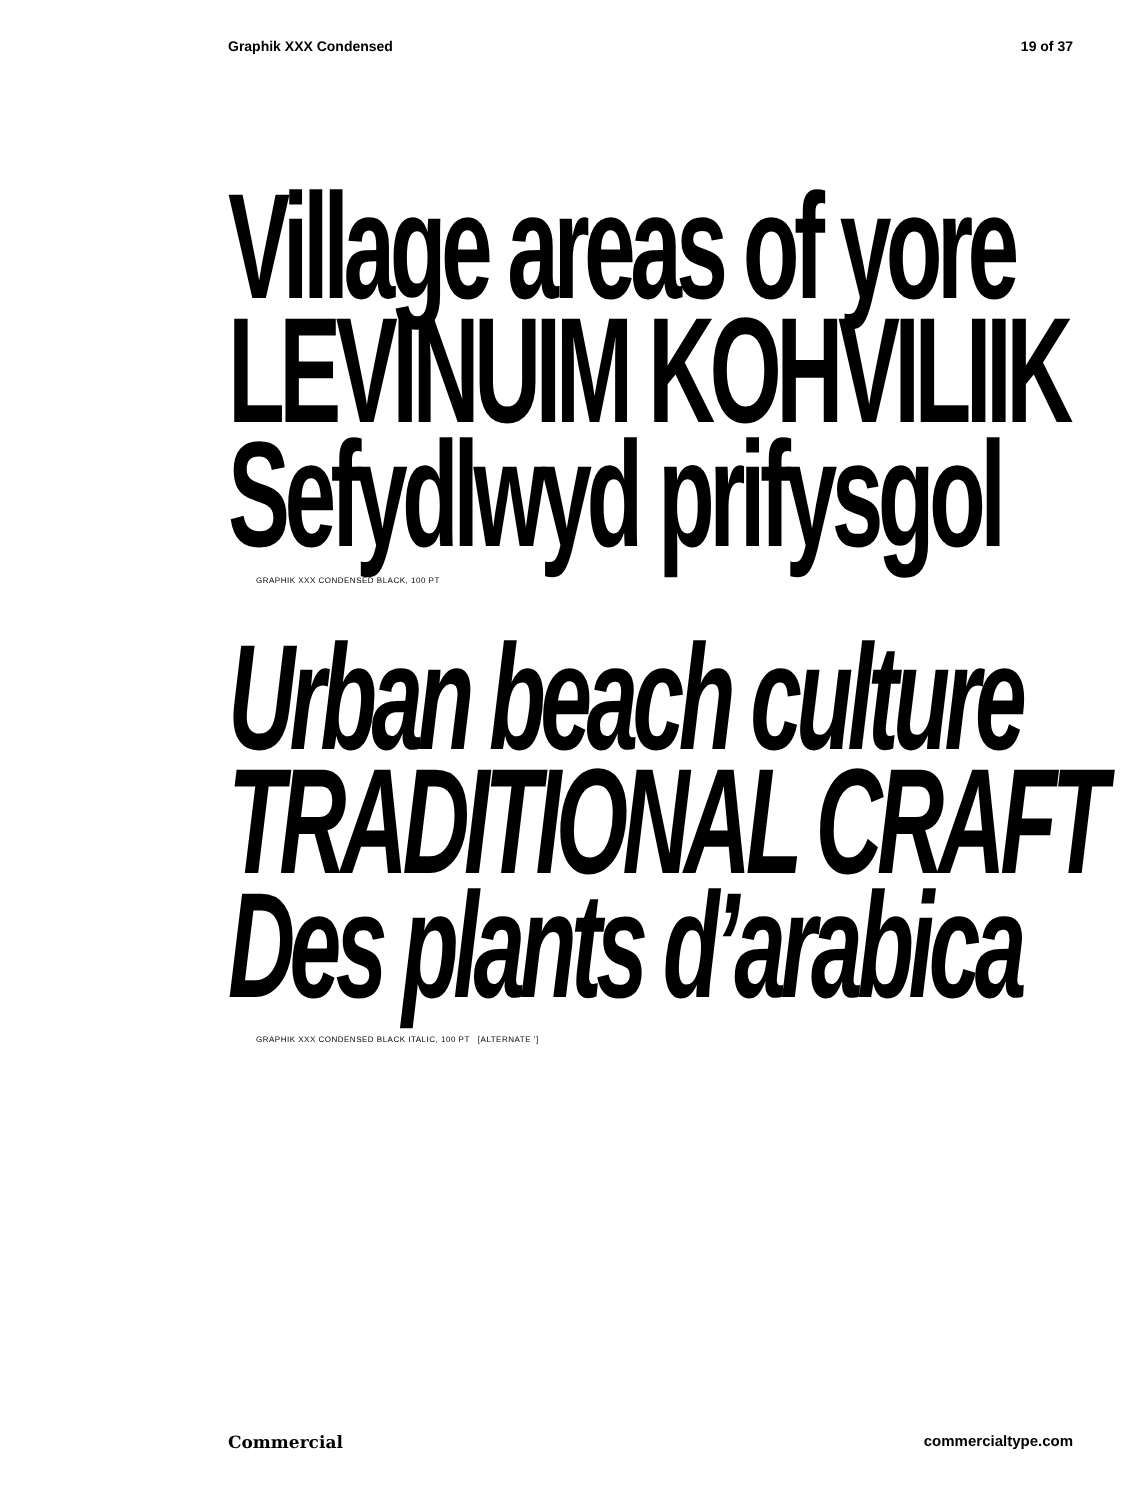Graphik XXX Condensed 19 of 37
Village areas of yore
LEVINUIM KOHVILIIK
Sefydlwyd prifysgol
GRAPHIK XXX CONDENSED BLACK, 100 PT
Urban beach culture
TRADITIONAL CRAFT
Des plants d’arabica
GRAPHIK XXX CONDENSED BLACK ITALIC, 100 PT [ALTERNATE ’]
Commercial commercialtype.com